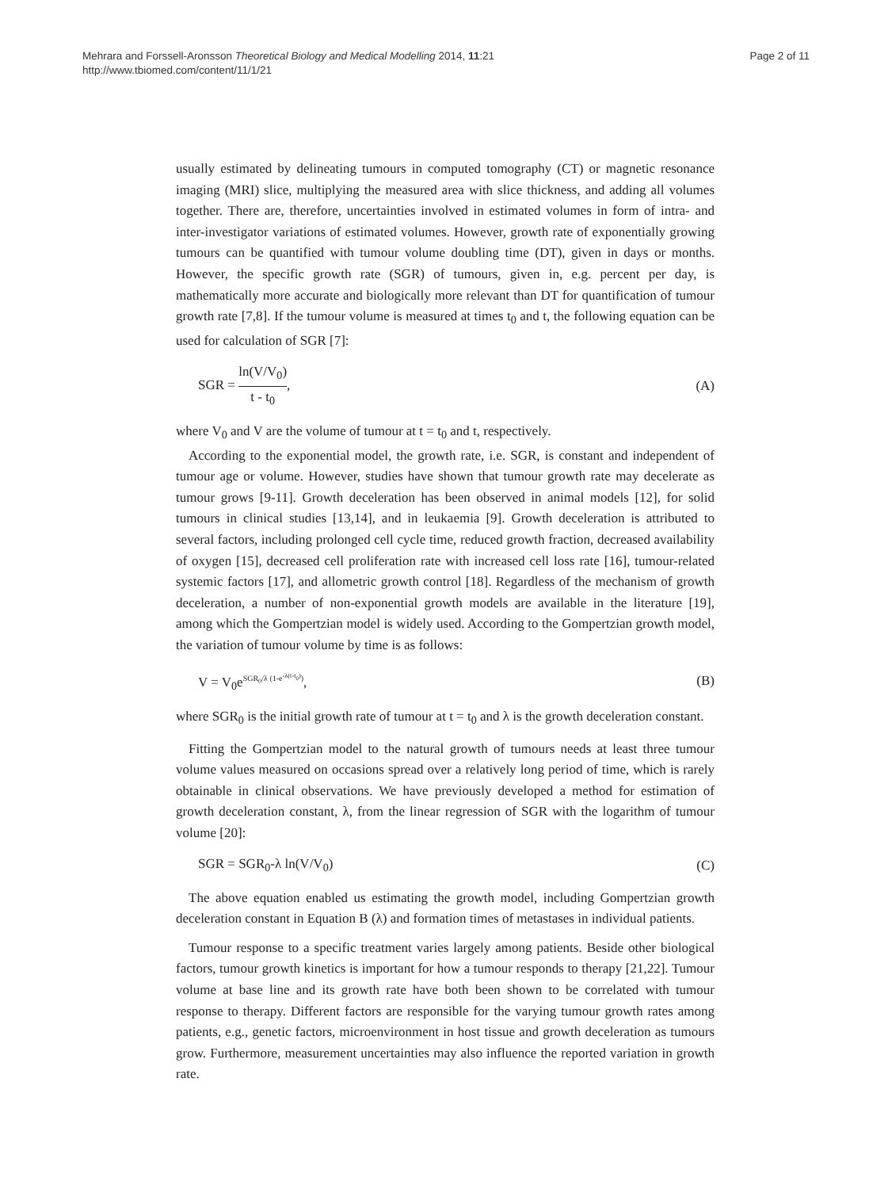Mehrara and Forssell-Aronsson Theoretical Biology and Medical Modelling 2014, 11:21
http://www.tbiomed.com/content/11/1/21
Page 2 of 11
usually estimated by delineating tumours in computed tomography (CT) or magnetic resonance imaging (MRI) slice, multiplying the measured area with slice thickness, and adding all volumes together. There are, therefore, uncertainties involved in estimated volumes in form of intra- and inter-investigator variations of estimated volumes. However, growth rate of exponentially growing tumours can be quantified with tumour volume doubling time (DT), given in days or months. However, the specific growth rate (SGR) of tumours, given in, e.g. percent per day, is mathematically more accurate and biologically more relevant than DT for quantification of tumour growth rate [7,8]. If the tumour volume is measured at times t<sub>0</sub> and t, the following equation can be used for calculation of SGR [7]:
SGR = ln(V/V<sub>0</sub>) t - t<sub>0</sub>, (A)
where V<sub>0</sub> and V are the volume of tumour at t = t<sub>0</sub> and t, respectively.
According to the exponential model, the growth rate, i.e. SGR, is constant and independent of tumour age or volume. However, studies have shown that tumour growth rate may decelerate as tumour grows [9-11]. Growth deceleration has been observed in animal models [12], for solid tumours in clinical studies [13,14], and in leukaemia [9]. Growth deceleration is attributed to several factors, including prolonged cell cycle time, reduced growth fraction, decreased availability of oxygen [15], decreased cell proliferation rate with increased cell loss rate [16], tumour-related systemic factors [17], and allometric growth control [18]. Regardless of the mechanism of growth deceleration, a number of non-exponential growth models are available in the literature [19], among which the Gompertzian model is widely used. According to the Gompertzian growth model, the variation of tumour volume by time is as follows:
V = V<sub>0</sub>e<sup>SGR<sub>0</sub>/λ (1-e<sup>-λ(t-t<sub>0</sub>)</sup>)</sup>, (B)
where SGR<sub>0</sub> is the initial growth rate of tumour at t = t<sub>0</sub> and λ is the growth deceleration constant.
Fitting the Gompertzian model to the natural growth of tumours needs at least three tumour volume values measured on occasions spread over a relatively long period of time, which is rarely obtainable in clinical observations. We have previously developed a method for estimation of growth deceleration constant, λ, from the linear regression of SGR with the logarithm of tumour volume [20]:
SGR = SGR<sub>0</sub>-λ ln(V/V<sub>0</sub>) (C)
The above equation enabled us estimating the growth model, including Gompertzian growth deceleration constant in Equation B (λ) and formation times of metastases in individual patients.
Tumour response to a specific treatment varies largely among patients. Beside other biological factors, tumour growth kinetics is important for how a tumour responds to therapy [21,22]. Tumour volume at base line and its growth rate have both been shown to be correlated with tumour response to therapy. Different factors are responsible for the varying tumour growth rates among patients, e.g., genetic factors, microenvironment in host tissue and growth deceleration as tumours grow. Furthermore, measurement uncertainties may also influence the reported variation in growth rate.